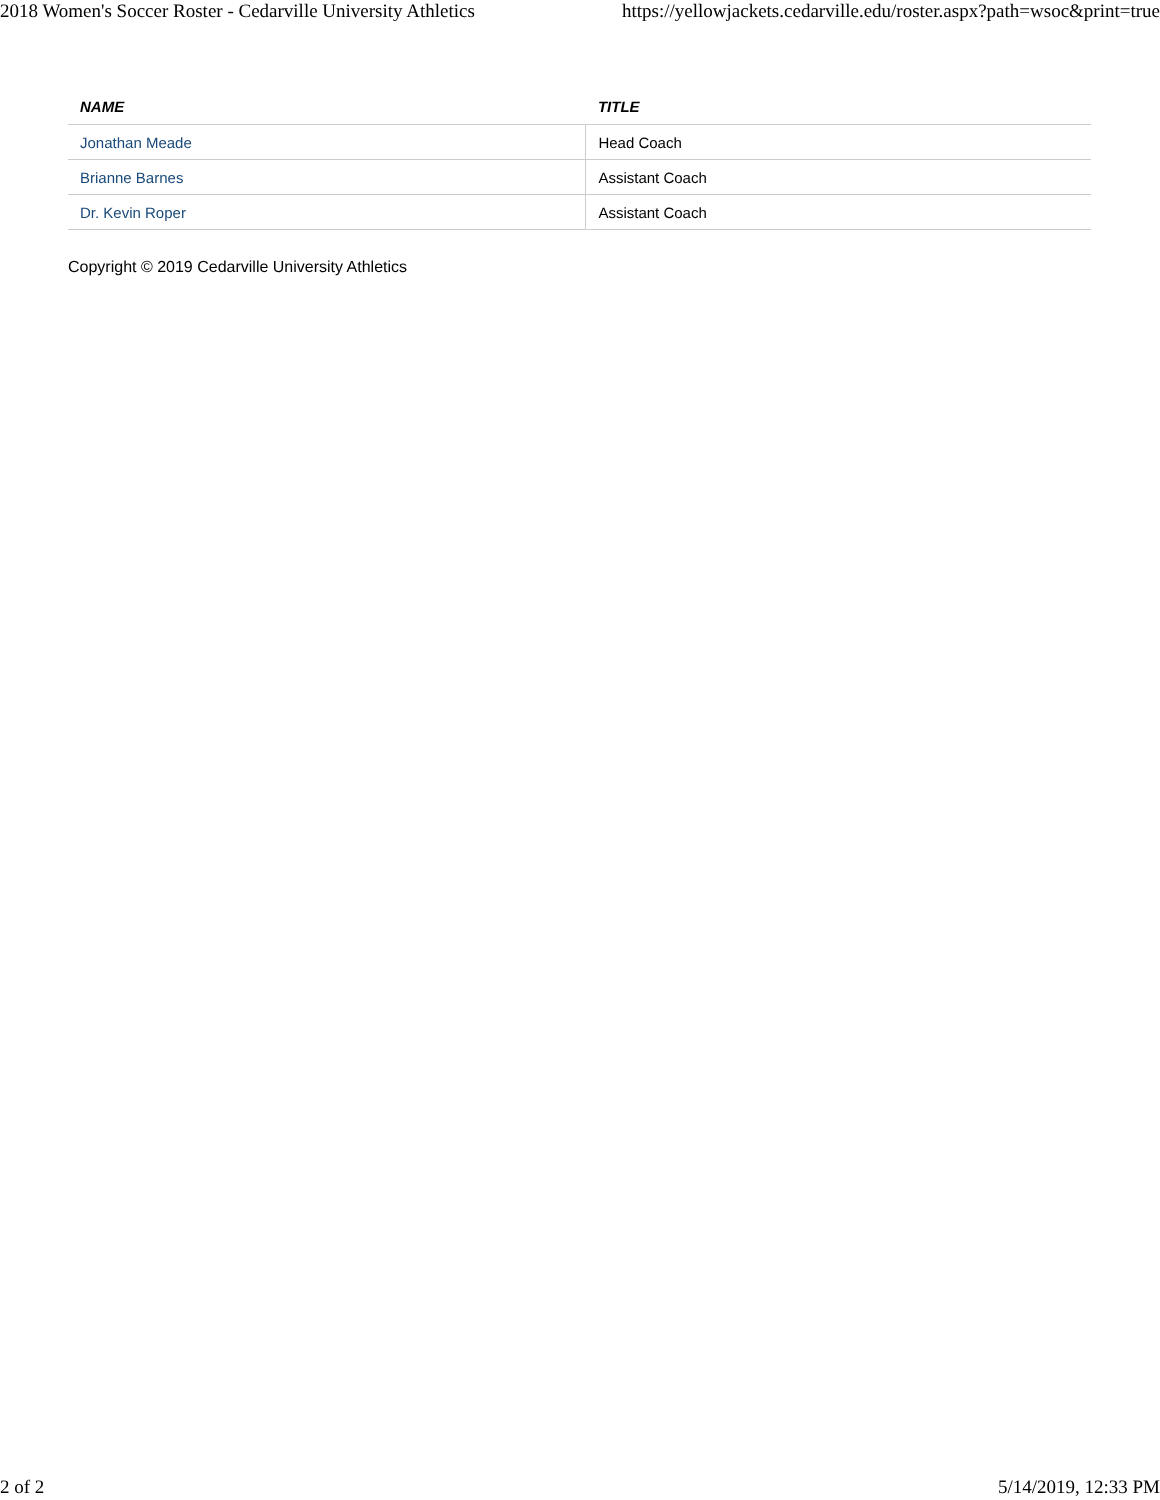2018 Women's Soccer Roster - Cedarville University Athletics https://yellowjackets.cedarville.edu/roster.aspx?path=wsoc&print=true
| NAME | TITLE |
| --- | --- |
| Jonathan Meade | Head Coach |
| Brianne Barnes | Assistant Coach |
| Dr. Kevin Roper | Assistant Coach |
Copyright © 2019 Cedarville University Athletics
2 of 2 5/14/2019, 12:33 PM